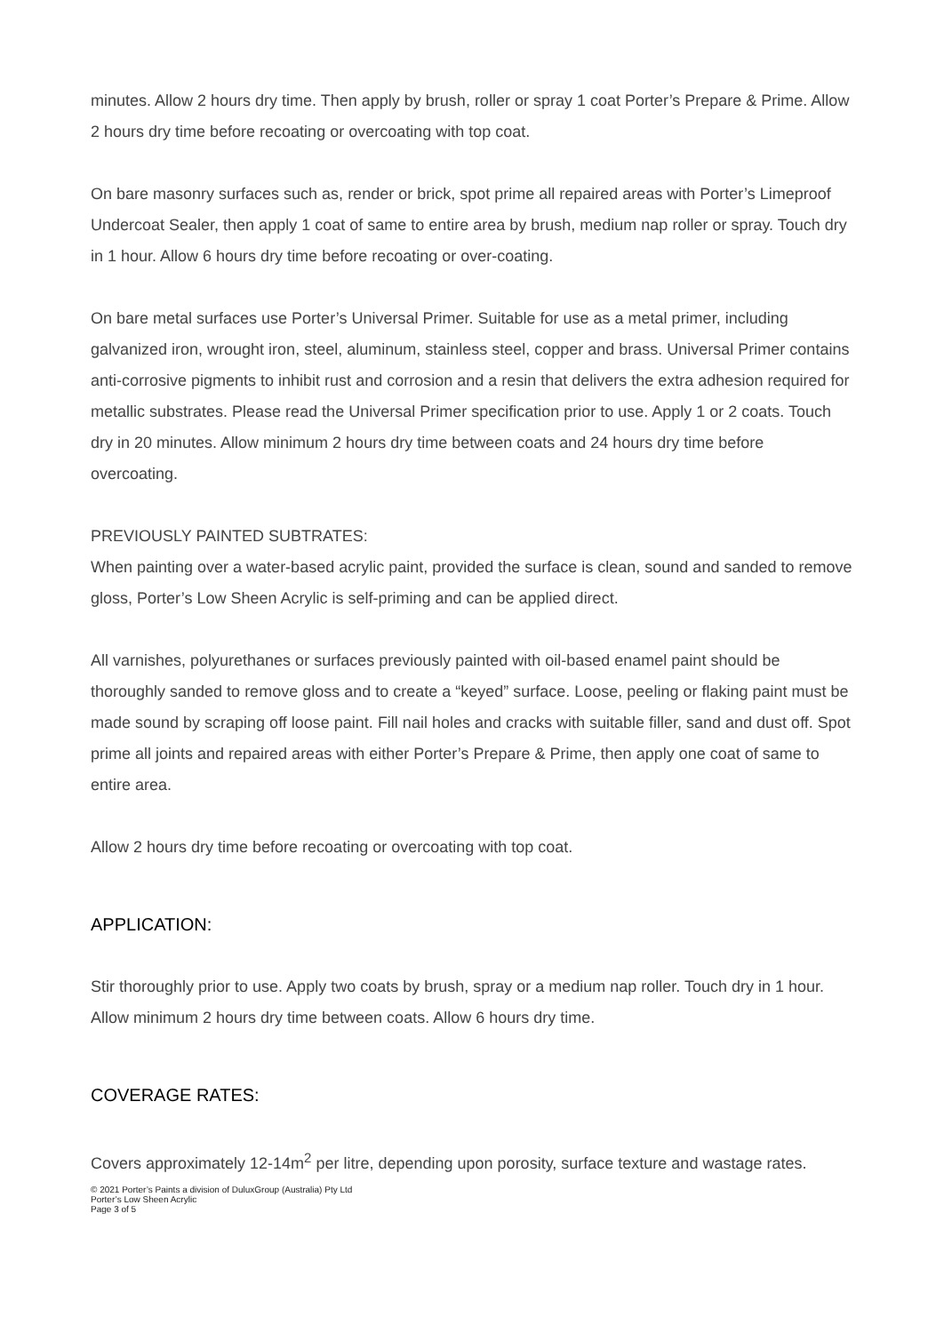minutes. Allow 2 hours dry time. Then apply by brush, roller or spray 1 coat Porter’s Prepare & Prime. Allow 2 hours dry time before recoating or overcoating with top coat.
On bare masonry surfaces such as, render or brick, spot prime all repaired areas with Porter’s Limeproof Undercoat Sealer, then apply 1 coat of same to entire area by brush, medium nap roller or spray. Touch dry in 1 hour. Allow 6 hours dry time before recoating or over-coating.
On bare metal surfaces use Porter’s Universal Primer. Suitable for use as a metal primer, including galvanized iron, wrought iron, steel, aluminum, stainless steel, copper and brass. Universal Primer contains anti-corrosive pigments to inhibit rust and corrosion and a resin that delivers the extra adhesion required for metallic substrates. Please read the Universal Primer specification prior to use. Apply 1 or 2 coats. Touch dry in 20 minutes. Allow minimum 2 hours dry time between coats and 24 hours dry time before overcoating.
PREVIOUSLY PAINTED SUBTRATES:
When painting over a water-based acrylic paint, provided the surface is clean, sound and sanded to remove gloss, Porter’s Low Sheen Acrylic is self-priming and can be applied direct.
All varnishes, polyurethanes or surfaces previously painted with oil-based enamel paint should be thoroughly sanded to remove gloss and to create a “keyed” surface. Loose, peeling or flaking paint must be made sound by scraping off loose paint. Fill nail holes and cracks with suitable filler, sand and dust off. Spot prime all joints and repaired areas with either Porter’s Prepare & Prime, then apply one coat of same to entire area.
Allow 2 hours dry time before recoating or overcoating with top coat.
APPLICATION:
Stir thoroughly prior to use. Apply two coats by brush, spray or a medium nap roller. Touch dry in 1 hour. Allow minimum 2 hours dry time between coats. Allow 6 hours dry time.
COVERAGE RATES:
Covers approximately 12-14m<sup>2</sup> per litre, depending upon porosity, surface texture and wastage rates.
© 2021 Porter’s Paints a division of DuluxGroup (Australia) Pty Ltd
Porter’s Low Sheen Acrylic
Page 3 of 5